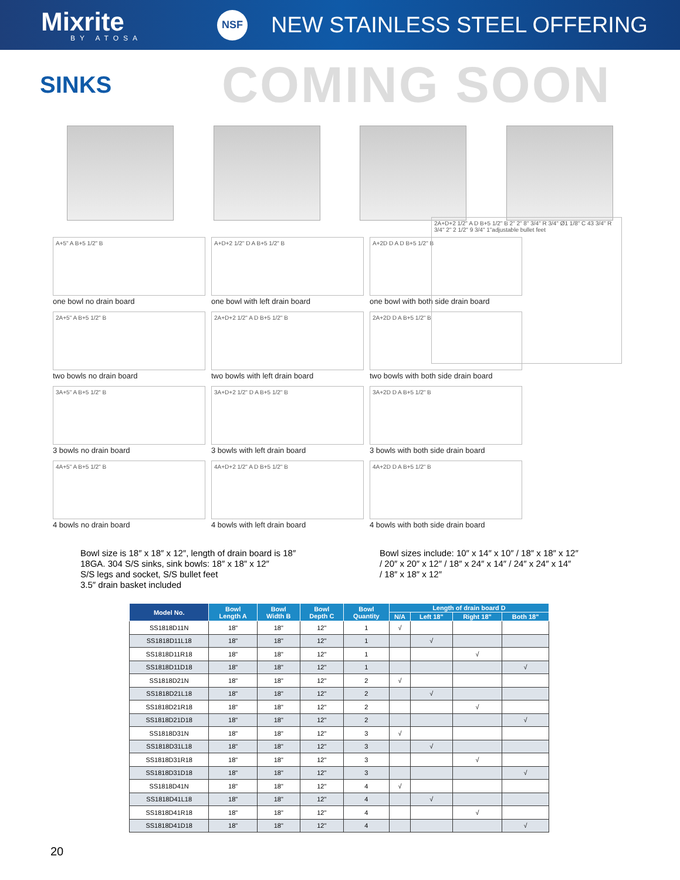Mixrite
BY ATOSA
NSF
NEW STAINLESS STEEL OFFERING
SINKS
COMING SOON
A+5" A B+5 1/2" B
one bowl no drain board
A+D+2 1/2" D A B+5 1/2" B
one bowl with left drain board
A+2D D A D B+5 1/2" B
one bowl with both side drain board
2A+5" A B+5 1/2" B
two bowls no drain board
2A+D+2 1/2" A D B+5 1/2" B
two bowls with left drain board
2A+2D D A B+5 1/2" B
two bowls with both side drain board
3A+5" A B+5 1/2" B
3 bowls no drain board
3A+D+2 1/2" D A B+5 1/2" B
3 bowls with left drain board
3A+2D D A B+5 1/2" B
3 bowls with both side drain board
4A+5" A B+5 1/2" B
4 bowls no drain board
4A+D+2 1/2" A D B+5 1/2" B
4 bowls with left drain board
4A+2D D A B+5 1/2" B
4 bowls with both side drain board
2A+D+2 1/2" A D B+5 1/2" B 2" 2" 8" 3/4" R 3/4" Ø1 1/8" C 43 3/4" R 3/4" 2" 2 1/2" 9 3/4" 1"adjustable bullet feet
Bowl size is 18″ x 18″ x 12″, length of drain board is 18″
18GA. 304 S/S sinks, sink bowls: 18″ x 18″ x 12″
S/S legs and socket, S/S bullet feet
3.5″ drain basket included
Bowl sizes include: 10″ x 14″ x 10″ / 18″ x 18″ x 12″
/ 20″ x 20″ x 12″ / 18″ x 24″ x 14″ / 24″ x 24″ x 14″
/ 18″ x 18″ x 12″
| Model No. | Bowl Length A | Bowl Width B | Bowl Depth C | Bowl Quantity | Length of drain board D | | | |
| --- | --- | --- | --- | --- | --- | --- | --- | --- |
| | | | | | N/A | Left 18" | Right 18" | Both 18" |
| SS1818D11N | 18" | 18" | 12" | 1 | √ | | | |
| SS1818D11L18 | 18" | 18" | 12" | 1 | | √ | | |
| SS1818D11R18 | 18" | 18" | 12" | 1 | | | √ | |
| SS1818D11D18 | 18" | 18" | 12" | 1 | | | | √ |
| SS1818D21N | 18" | 18" | 12" | 2 | √ | | | |
| SS1818D21L18 | 18" | 18" | 12" | 2 | | √ | | |
| SS1818D21R18 | 18" | 18" | 12" | 2 | | | √ | |
| SS1818D21D18 | 18" | 18" | 12" | 2 | | | | √ |
| SS1818D31N | 18" | 18" | 12" | 3 | √ | | | |
| SS1818D31L18 | 18" | 18" | 12" | 3 | | √ | | |
| SS1818D31R18 | 18" | 18" | 12" | 3 | | | √ | |
| SS1818D31D18 | 18" | 18" | 12" | 3 | | | | √ |
| SS1818D41N | 18" | 18" | 12" | 4 | √ | | | |
| SS1818D41L18 | 18" | 18" | 12" | 4 | | √ | | |
| SS1818D41R18 | 18" | 18" | 12" | 4 | | | √ | |
| SS1818D41D18 | 18" | 18" | 12" | 4 | | | | √ |
20